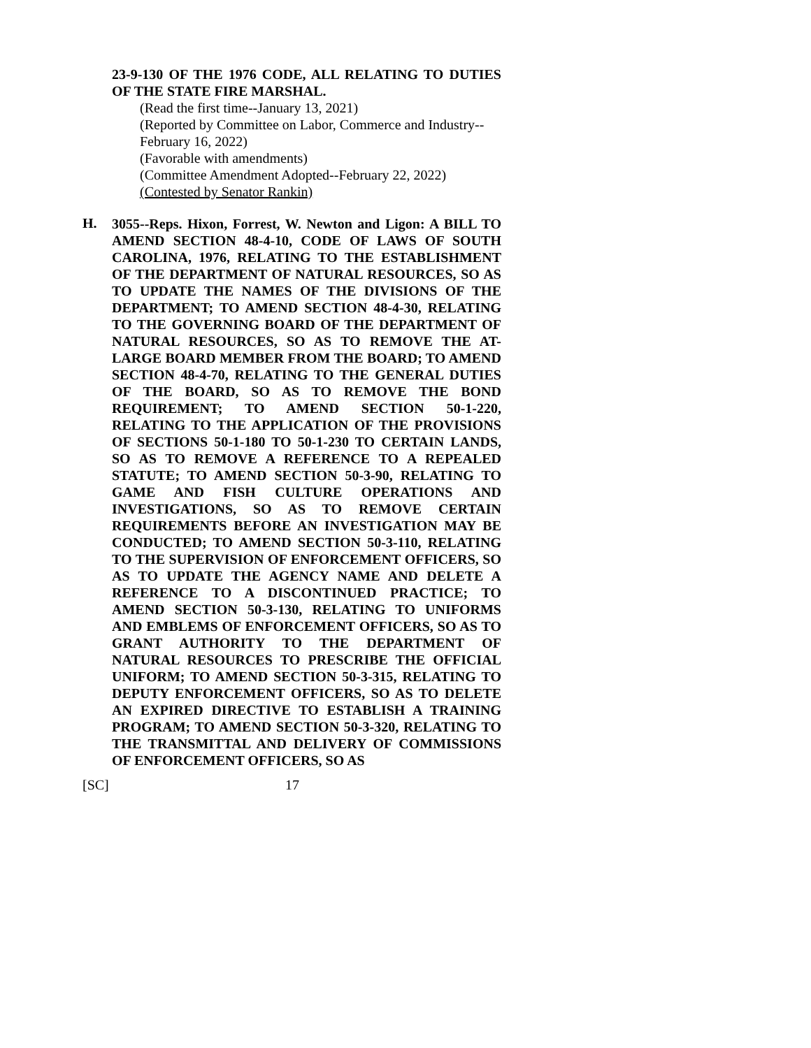23-9-130 OF THE 1976 CODE, ALL RELATING TO DUTIES OF THE STATE FIRE MARSHAL.
(Read the first time--January 13, 2021)
(Reported by Committee on Labor, Commerce and Industry--
February 16, 2022)
(Favorable with amendments)
(Committee Amendment Adopted--February 22, 2022)
(Contested by Senator Rankin)
H.
3055--Reps. Hixon, Forrest, W. Newton and Ligon: A BILL TO AMEND SECTION 48-4-10, CODE OF LAWS OF SOUTH CAROLINA, 1976, RELATING TO THE ESTABLISHMENT OF THE DEPARTMENT OF NATURAL RESOURCES, SO AS TO UPDATE THE NAMES OF THE DIVISIONS OF THE DEPARTMENT; TO AMEND SECTION 48-4-30, RELATING TO THE GOVERNING BOARD OF THE DEPARTMENT OF NATURAL RESOURCES, SO AS TO REMOVE THE AT-LARGE BOARD MEMBER FROM THE BOARD; TO AMEND SECTION 48-4-70, RELATING TO THE GENERAL DUTIES OF THE BOARD, SO AS TO REMOVE THE BOND REQUIREMENT; TO AMEND SECTION 50-1-220, RELATING TO THE APPLICATION OF THE PROVISIONS OF SECTIONS 50-1-180 TO 50-1-230 TO CERTAIN LANDS, SO AS TO REMOVE A REFERENCE TO A REPEALED STATUTE; TO AMEND SECTION 50-3-90, RELATING TO GAME AND FISH CULTURE OPERATIONS AND INVESTIGATIONS, SO AS TO REMOVE CERTAIN REQUIREMENTS BEFORE AN INVESTIGATION MAY BE CONDUCTED; TO AMEND SECTION 50-3-110, RELATING TO THE SUPERVISION OF ENFORCEMENT OFFICERS, SO AS TO UPDATE THE AGENCY NAME AND DELETE A REFERENCE TO A DISCONTINUED PRACTICE; TO AMEND SECTION 50-3-130, RELATING TO UNIFORMS AND EMBLEMS OF ENFORCEMENT OFFICERS, SO AS TO GRANT AUTHORITY TO THE DEPARTMENT OF NATURAL RESOURCES TO PRESCRIBE THE OFFICIAL UNIFORM; TO AMEND SECTION 50-3-315, RELATING TO DEPUTY ENFORCEMENT OFFICERS, SO AS TO DELETE AN EXPIRED DIRECTIVE TO ESTABLISH A TRAINING PROGRAM; TO AMEND SECTION 50-3-320, RELATING TO THE TRANSMITTAL AND DELIVERY OF COMMISSIONS OF ENFORCEMENT OFFICERS, SO AS
[SC] 17